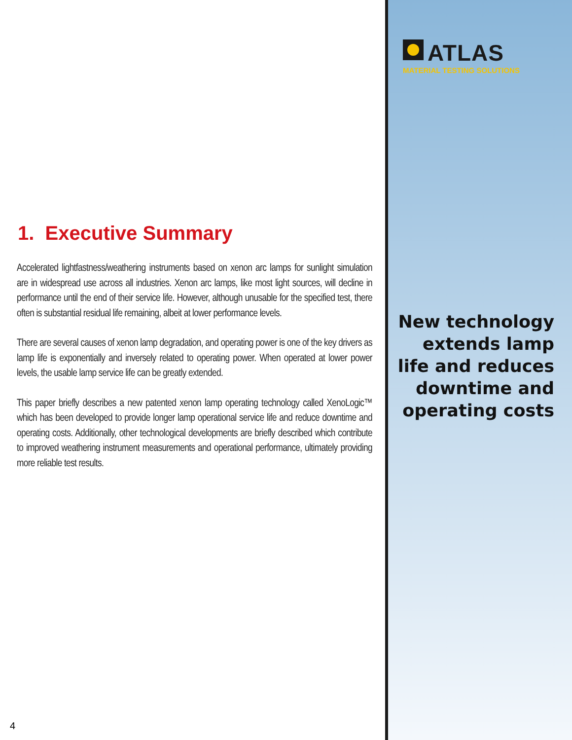1. Executive Summary
Accelerated lightfastness/weathering instruments based on xenon arc lamps for sunlight simulation are in widespread use across all industries. Xenon arc lamps, like most light sources, will decline in performance until the end of their service life. However, although unusable for the specified test, there often is substantial residual life remaining, albeit at lower performance levels.
There are several causes of xenon lamp degradation, and operating power is one of the key drivers as lamp life is exponentially and inversely related to operating power. When operated at lower power levels, the usable lamp service life can be greatly extended.
This paper briefly describes a new patented xenon lamp operating technology called XenoLogic™ which has been developed to provide longer lamp operational service life and reduce downtime and operating costs. Additionally, other technological developments are briefly described which contribute to improved weathering instrument measurements and operational performance, ultimately providing more reliable test results.
ATLAS
MATERIAL TESTING SOLUTIONS
New technology
extends lamp
life and reduces
downtime and
operating costs
4